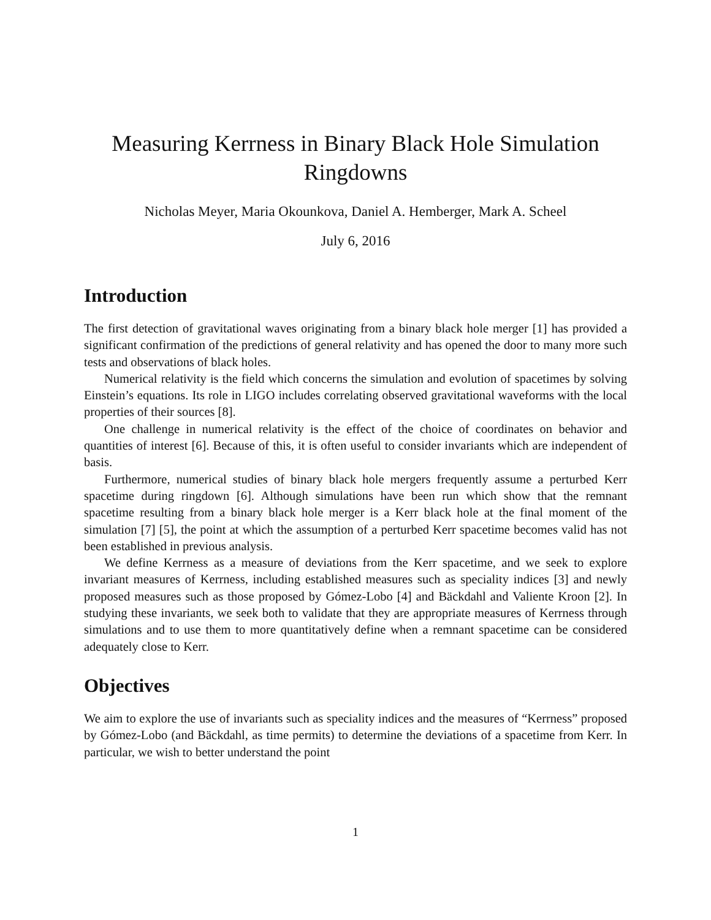Measuring Kerrness in Binary Black Hole Simulation
Ringdowns
Nicholas Meyer, Maria Okounkova, Daniel A. Hemberger, Mark A. Scheel
July 6, 2016
Introduction
The first detection of gravitational waves originating from a binary black hole merger [1] has provided a significant confirmation of the predictions of general relativity and has opened the door to many more such tests and observations of black holes.
Numerical relativity is the field which concerns the simulation and evolution of spacetimes by solving Einstein’s equations. Its role in LIGO includes correlating observed gravitational waveforms with the local properties of their sources [8].
One challenge in numerical relativity is the effect of the choice of coordinates on behavior and quantities of interest [6]. Because of this, it is often useful to consider invariants which are independent of basis.
Furthermore, numerical studies of binary black hole mergers frequently assume a perturbed Kerr spacetime during ringdown [6]. Although simulations have been run which show that the remnant spacetime resulting from a binary black hole merger is a Kerr black hole at the final moment of the simulation [7] [5], the point at which the assumption of a perturbed Kerr spacetime becomes valid has not been established in previous analysis.
We define Kerrness as a measure of deviations from the Kerr spacetime, and we seek to explore invariant measures of Kerrness, including established measures such as speciality indices [3] and newly proposed measures such as those proposed by Gómez-Lobo [4] and Bäckdahl and Valiente Kroon [2]. In studying these invariants, we seek both to validate that they are appropriate measures of Kerrness through simulations and to use them to more quantitatively define when a remnant spacetime can be considered adequately close to Kerr.
Objectives
We aim to explore the use of invariants such as speciality indices and the measures of “Kerrness” proposed by Gómez-Lobo (and Bäckdahl, as time permits) to determine the deviations of a spacetime from Kerr. In particular, we wish to better understand the point
1